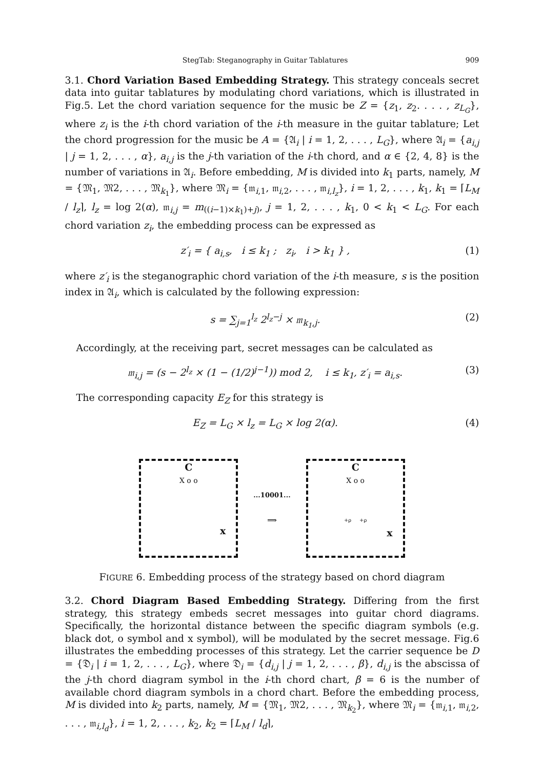StegTab: Steganography in Guitar Tablatures 909
3.1. Chord Variation Based Embedding Strategy. This strategy conceals secret data into guitar tablatures by modulating chord variations, which is illustrated in Fig.5. Let the chord variation sequence for the music be Z = {z<sub>1</sub>, z<sub>2</sub>. . . . , z<sub>L<sub>G</sub></sub>}, where z<sub>i</sub> is the i-th chord variation of the i-th measure in the guitar tablature; Let the chord progression for the music be A = {𝔄<sub>i</sub> | i = 1, 2, . . . , L<sub>G</sub>}, where 𝔄<sub>i</sub> = {a<sub>i,j</sub> | j = 1, 2, . . . , α}, a<sub>i,j</sub> is the j-th variation of the i-th chord, and α ∈ {2, 4, 8} is the number of variations in 𝔄<sub>i</sub>. Before embedding, M is divided into k<sub>1</sub> parts, namely, M = {𝔐<sub>1</sub>, 𝔐2, . . . , 𝔐<sub>k<sub>1</sub></sub>}, where 𝔐<sub>i</sub> = {𝔪<sub>i,1</sub>, 𝔪<sub>i,2</sub>, . . . , 𝔪<sub>i,l<sub>z</sub></sub>}, i = 1, 2, . . . , k<sub>1</sub>, k<sub>1</sub> = ⌈L<sub>M</sub> / l<sub>z</sub>⌉, l<sub>z</sub> = log 2(α), 𝔪<sub>i,j</sub> = m<sub>((i−1)×k<sub>1</sub>)+j)</sub>, j = 1, 2, . . . , k<sub>1</sub>, 0 < k<sub>1</sub> < L<sub>G</sub>. For each chord variation z<sub>i</sub>, the embedding process can be expressed as
z′<sub>i</sub> = { a<sub>i,s</sub>, i ≤ k<sub>1</sub> ; z<sub>i</sub>, i > k<sub>1</sub> } , (1)
where z′<sub>i</sub> is the steganographic chord variation of the i-th measure, s is the position index in 𝔄<sub>i</sub>, which is calculated by the following expression:
s = ∑<sub>j=1</sub><sup>l<sub>z</sub></sup> 2<sup>l<sub>z</sub>−j</sup> × 𝔪<sub>k<sub>1</sub>,j</sub>. (2)
Accordingly, at the receiving part, secret messages can be calculated as
𝔪<sub>i,j</sub> = (s − 2<sup>l<sub>z</sub></sup> × (1 − (1/2)<sup>j−1</sup>)) mod 2, i ≤ k<sub>1</sub>, z′<sub>i</sub> = a<sub>i,s</sub>. (3)
The corresponding capacity E<sub>Z</sub> for this strategy is
E<sub>Z</sub> = L<sub>G</sub> × l<sub>z</sub> = L<sub>G</sub> × log 2(α). (4)
C
X o o
x
...10001...
⟹
C
X o o
+ρ +ρ
x
FIGURE 6. Embedding process of the strategy based on chord diagram
3.2. Chord Diagram Based Embedding Strategy. Differing from the first strategy, this strategy embeds secret messages into guitar chord diagrams. Specifically, the horizontal distance between the specific diagram symbols (e.g. black dot, o symbol and x symbol), will be modulated by the secret message. Fig.6 illustrates the embedding processes of this strategy. Let the carrier sequence be D = {𝔇<sub>i</sub> | i = 1, 2, . . . , L<sub>G</sub>}, where 𝔇<sub>i</sub> = {d<sub>i,j</sub> | j = 1, 2, . . . , β}, d<sub>i,j</sub> is the abscissa of the j-th chord diagram symbol in the i-th chord chart, β = 6 is the number of available chord diagram symbols in a chord chart. Before the embedding process, M is divided into k<sub>2</sub> parts, namely, M = {𝔐<sub>1</sub>, 𝔐2, . . . , 𝔐<sub>k<sub>2</sub></sub>}, where 𝔐<sub>i</sub> = {𝔪<sub>i,1</sub>, 𝔪<sub>i,2</sub>, . . . , 𝔪<sub>i,l<sub>d</sub></sub>}, i = 1, 2, . . . , k<sub>2</sub>, k<sub>2</sub> = ⌈L<sub>M</sub> / l<sub>d</sub>⌉,